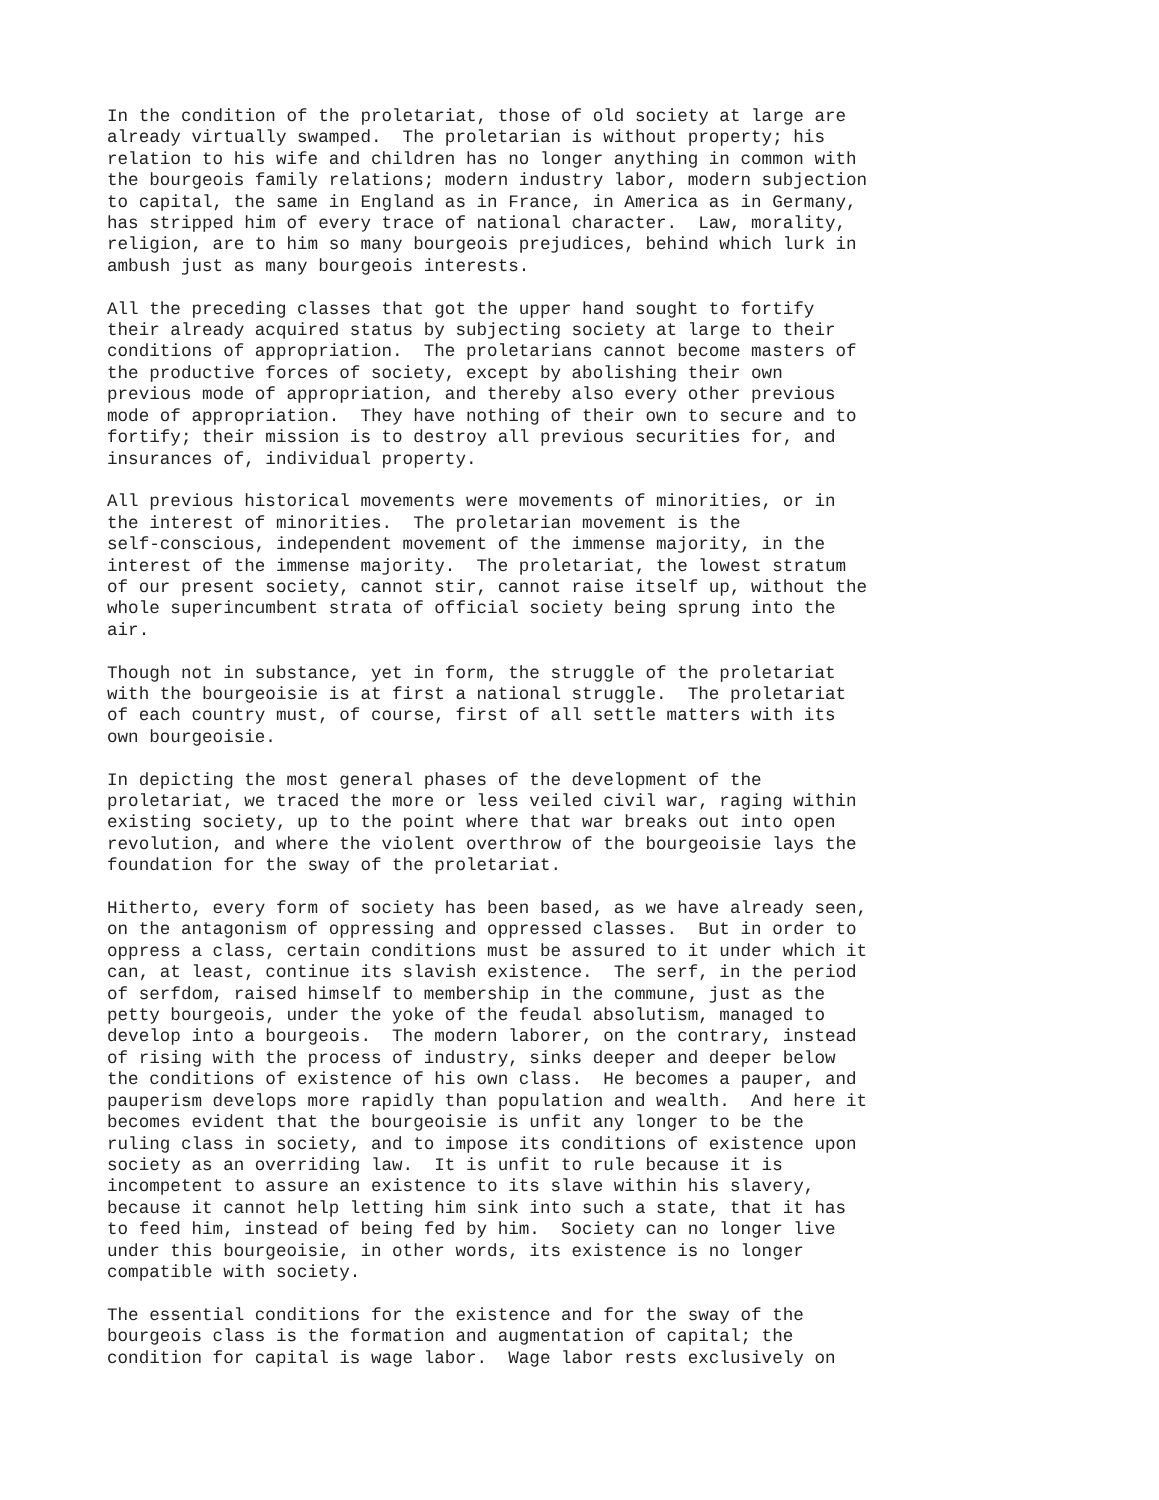In the condition of the proletariat, those of old society at large are
already virtually swamped.  The proletarian is without property; his
relation to his wife and children has no longer anything in common with
the bourgeois family relations; modern industry labor, modern subjection
to capital, the same in England as in France, in America as in Germany,
has stripped him of every trace of national character.  Law, morality,
religion, are to him so many bourgeois prejudices, behind which lurk in
ambush just as many bourgeois interests.

All the preceding classes that got the upper hand sought to fortify
their already acquired status by subjecting society at large to their
conditions of appropriation.  The proletarians cannot become masters of
the productive forces of society, except by abolishing their own
previous mode of appropriation, and thereby also every other previous
mode of appropriation.  They have nothing of their own to secure and to
fortify; their mission is to destroy all previous securities for, and
insurances of, individual property.

All previous historical movements were movements of minorities, or in
the interest of minorities.  The proletarian movement is the
self-conscious, independent movement of the immense majority, in the
interest of the immense majority.  The proletariat, the lowest stratum
of our present society, cannot stir, cannot raise itself up, without the
whole superincumbent strata of official society being sprung into the
air.

Though not in substance, yet in form, the struggle of the proletariat
with the bourgeoisie is at first a national struggle.  The proletariat
of each country must, of course, first of all settle matters with its
own bourgeoisie.

In depicting the most general phases of the development of the
proletariat, we traced the more or less veiled civil war, raging within
existing society, up to the point where that war breaks out into open
revolution, and where the violent overthrow of the bourgeoisie lays the
foundation for the sway of the proletariat.

Hitherto, every form of society has been based, as we have already seen,
on the antagonism of oppressing and oppressed classes.  But in order to
oppress a class, certain conditions must be assured to it under which it
can, at least, continue its slavish existence.  The serf, in the period
of serfdom, raised himself to membership in the commune, just as the
petty bourgeois, under the yoke of the feudal absolutism, managed to
develop into a bourgeois.  The modern laborer, on the contrary, instead
of rising with the process of industry, sinks deeper and deeper below
the conditions of existence of his own class.  He becomes a pauper, and
pauperism develops more rapidly than population and wealth.  And here it
becomes evident that the bourgeoisie is unfit any longer to be the
ruling class in society, and to impose its conditions of existence upon
society as an overriding law.  It is unfit to rule because it is
incompetent to assure an existence to its slave within his slavery,
because it cannot help letting him sink into such a state, that it has
to feed him, instead of being fed by him.  Society can no longer live
under this bourgeoisie, in other words, its existence is no longer
compatible with society.

The essential conditions for the existence and for the sway of the
bourgeois class is the formation and augmentation of capital; the
condition for capital is wage labor.  Wage labor rests exclusively on